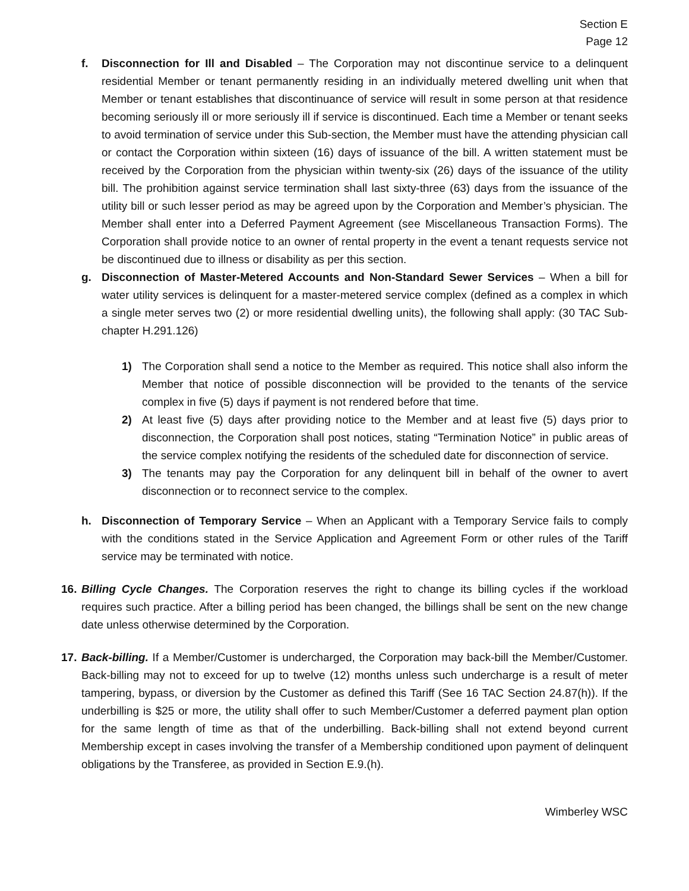Section E
Page 12
f. Disconnection for Ill and Disabled – The Corporation may not discontinue service to a delinquent residential Member or tenant permanently residing in an individually metered dwelling unit when that Member or tenant establishes that discontinuance of service will result in some person at that residence becoming seriously ill or more seriously ill if service is discontinued. Each time a Member or tenant seeks to avoid termination of service under this Sub-section, the Member must have the attending physician call or contact the Corporation within sixteen (16) days of issuance of the bill. A written statement must be received by the Corporation from the physician within twenty-six (26) days of the issuance of the utility bill. The prohibition against service termination shall last sixty-three (63) days from the issuance of the utility bill or such lesser period as may be agreed upon by the Corporation and Member’s physician. The Member shall enter into a Deferred Payment Agreement (see Miscellaneous Transaction Forms). The Corporation shall provide notice to an owner of rental property in the event a tenant requests service not be discontinued due to illness or disability as per this section.
g. Disconnection of Master-Metered Accounts and Non-Standard Sewer Services – When a bill for water utility services is delinquent for a master-metered service complex (defined as a complex in which a single meter serves two (2) or more residential dwelling units), the following shall apply: (30 TAC Sub-chapter H.291.126)
1) The Corporation shall send a notice to the Member as required. This notice shall also inform the Member that notice of possible disconnection will be provided to the tenants of the service complex in five (5) days if payment is not rendered before that time.
2) At least five (5) days after providing notice to the Member and at least five (5) days prior to disconnection, the Corporation shall post notices, stating “Termination Notice” in public areas of the service complex notifying the residents of the scheduled date for disconnection of service.
3) The tenants may pay the Corporation for any delinquent bill in behalf of the owner to avert disconnection or to reconnect service to the complex.
h. Disconnection of Temporary Service – When an Applicant with a Temporary Service fails to comply with the conditions stated in the Service Application and Agreement Form or other rules of the Tariff service may be terminated with notice.
16.
Billing Cycle Changes. The Corporation reserves the right to change its billing cycles if the workload requires such practice. After a billing period has been changed, the billings shall be sent on the new change date unless otherwise determined by the Corporation.
17.
Back-billing. If a Member/Customer is undercharged, the Corporation may back-bill the Member/Customer. Back-billing may not to exceed for up to twelve (12) months unless such undercharge is a result of meter tampering, bypass, or diversion by the Customer as defined this Tariff (See 16 TAC Section 24.87(h)). If the underbilling is $25 or more, the utility shall offer to such Member/Customer a deferred payment plan option for the same length of time as that of the underbilling. Back-billing shall not extend beyond current Membership except in cases involving the transfer of a Membership conditioned upon payment of delinquent obligations by the Transferee, as provided in Section E.9.(h).
Wimberley WSC